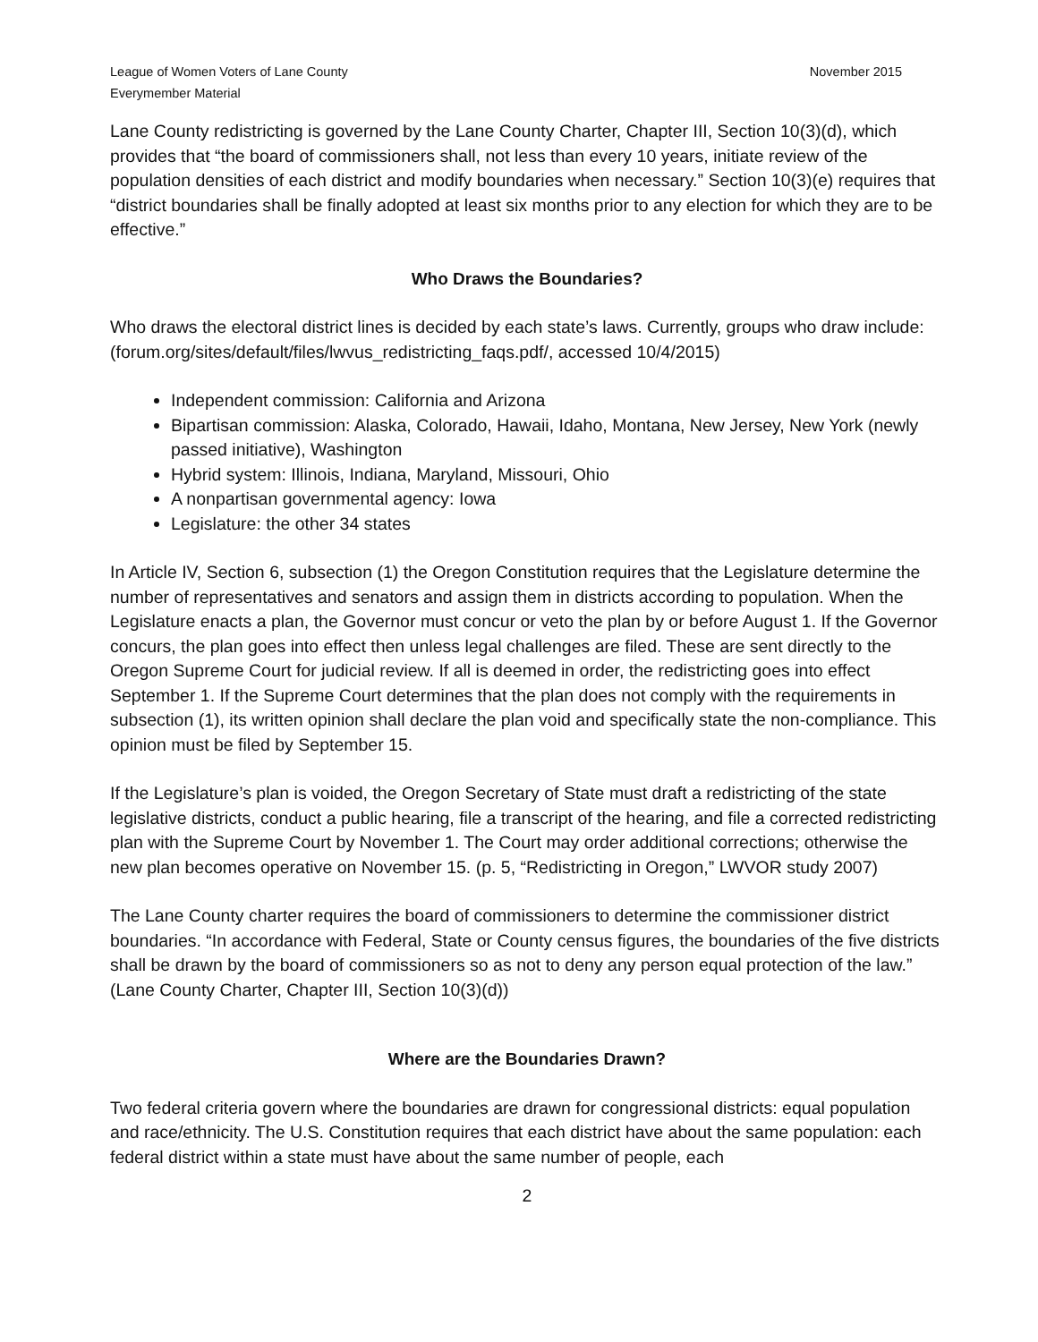League of Women Voters of Lane County
Everymember Material
November 2015
Lane County redistricting is governed by the Lane County Charter, Chapter III, Section 10(3)(d), which provides that “the board of commissioners shall, not less than every 10 years, initiate review of the population densities of each district and modify boundaries when necessary.” Section 10(3)(e) requires that “district boundaries shall be finally adopted at least six months prior to any election for which they are to be effective.”
Who Draws the Boundaries?
Who draws the electoral district lines is decided by each state’s laws. Currently, groups who draw include: (forum.org/sites/default/files/lwvus_redistricting_faqs.pdf/, accessed 10/4/2015)
Independent commission: California and Arizona
Bipartisan commission: Alaska, Colorado, Hawaii, Idaho, Montana, New Jersey, New York (newly passed initiative), Washington
Hybrid system: Illinois, Indiana, Maryland, Missouri, Ohio
A nonpartisan governmental agency: Iowa
Legislature: the other 34 states
In Article IV, Section 6, subsection (1) the Oregon Constitution requires that the Legislature determine the number of representatives and senators and assign them in districts according to population. When the Legislature enacts a plan, the Governor must concur or veto the plan by or before August 1. If the Governor concurs, the plan goes into effect then unless legal challenges are filed. These are sent directly to the Oregon Supreme Court for judicial review. If all is deemed in order, the redistricting goes into effect September 1. If the Supreme Court determines that the plan does not comply with the requirements in subsection (1), its written opinion shall declare the plan void and specifically state the non-compliance. This opinion must be filed by September 15.
If the Legislature’s plan is voided, the Oregon Secretary of State must draft a redistricting of the state legislative districts, conduct a public hearing, file a transcript of the hearing, and file a corrected redistricting plan with the Supreme Court by November 1. The Court may order additional corrections; otherwise the new plan becomes operative on November 15. (p. 5, “Redistricting in Oregon,” LWVOR study 2007)
The Lane County charter requires the board of commissioners to determine the commissioner district boundaries. “In accordance with Federal, State or County census figures, the boundaries of the five districts shall be drawn by the board of commissioners so as not to deny any person equal protection of the law.” (Lane County Charter, Chapter III, Section 10(3)(d))
Where are the Boundaries Drawn?
Two federal criteria govern where the boundaries are drawn for congressional districts: equal population and race/ethnicity. The U.S. Constitution requires that each district have about the same population: each federal district within a state must have about the same number of people, each
2